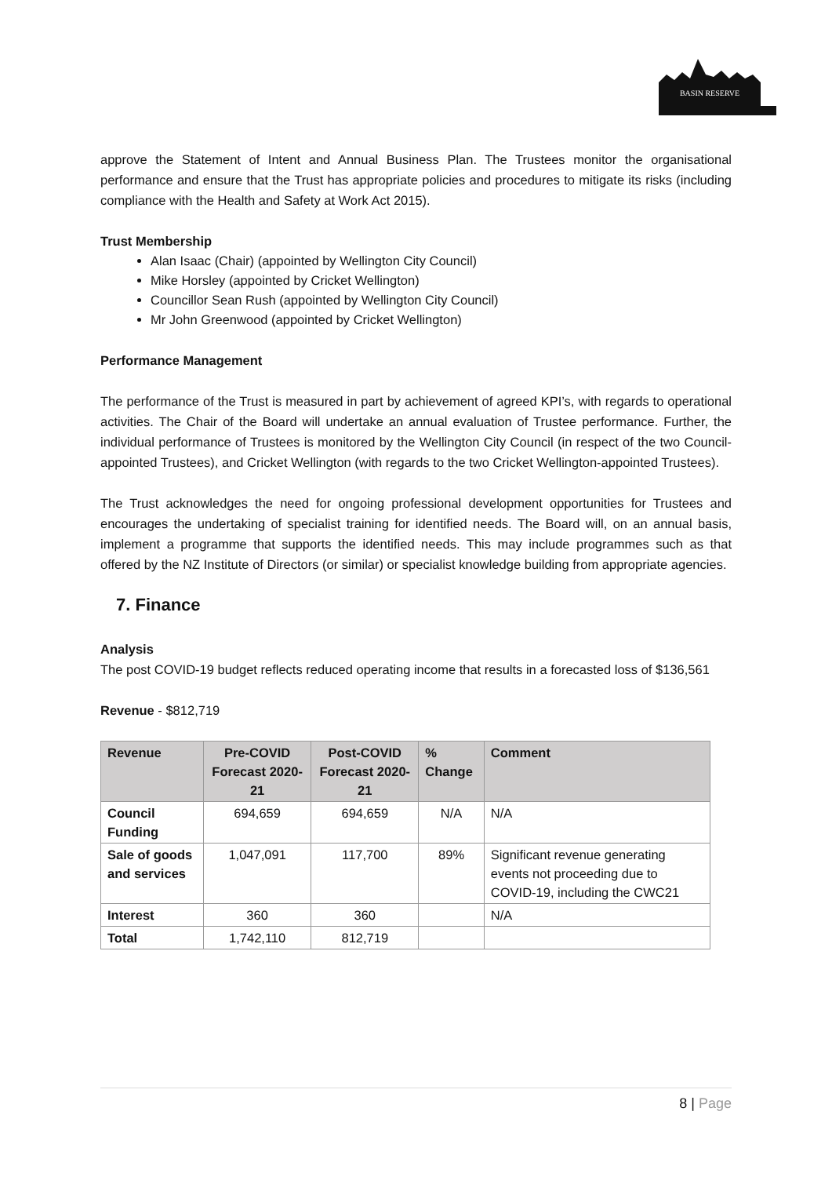BASIN RESERVE
approve the Statement of Intent and Annual Business Plan. The Trustees monitor the organisational performance and ensure that the Trust has appropriate policies and procedures to mitigate its risks (including compliance with the Health and Safety at Work Act 2015).
Trust Membership
Alan Isaac (Chair) (appointed by Wellington City Council)
Mike Horsley (appointed by Cricket Wellington)
Councillor Sean Rush (appointed by Wellington City Council)
Mr John Greenwood (appointed by Cricket Wellington)
Performance Management
The performance of the Trust is measured in part by achievement of agreed KPI’s, with regards to operational activities. The Chair of the Board will undertake an annual evaluation of Trustee performance. Further, the individual performance of Trustees is monitored by the Wellington City Council (in respect of the two Council- appointed Trustees), and Cricket Wellington (with regards to the two Cricket Wellington-appointed Trustees).
The Trust acknowledges the need for ongoing professional development opportunities for Trustees and encourages the undertaking of specialist training for identified needs. The Board will, on an annual basis, implement a programme that supports the identified needs. This may include programmes such as that offered by the NZ Institute of Directors (or similar) or specialist knowledge building from appropriate agencies.
7. Finance
Analysis
The post COVID-19 budget reflects reduced operating income that results in a forecasted loss of $136,561
Revenue - $812,719
| Revenue | Pre-COVID Forecast 2020-21 | Post-COVID Forecast 2020-21 | % Change | Comment |
| --- | --- | --- | --- | --- |
| Council Funding | 694,659 | 694,659 | N/A | N/A |
| Sale of goods and services | 1,047,091 | 117,700 | 89% | Significant revenue generating events not proceeding due to COVID-19, including the CWC21 |
| Interest | 360 | 360 | | N/A |
| Total | 1,742,110 | 812,719 | | |
8 | Page